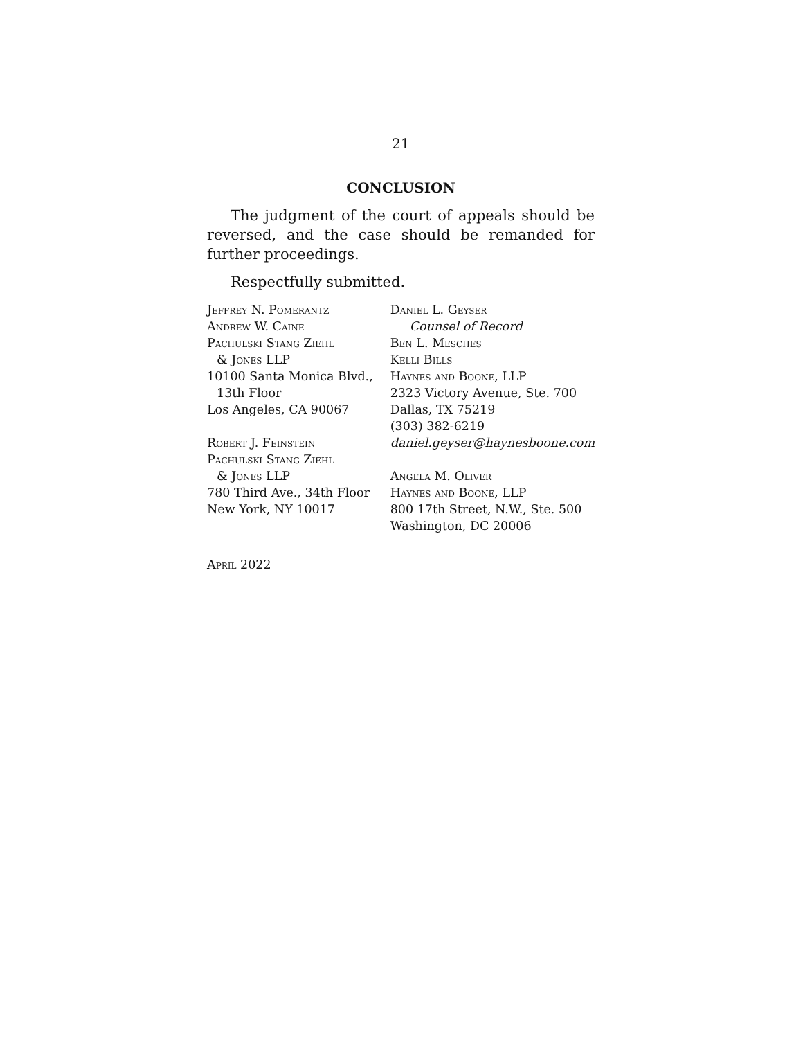21
CONCLUSION
The judgment of the court of appeals should be reversed, and the case should be remanded for further proceedings.
Respectfully submitted.
Jeffrey N. Pomerantz
Andrew W. Caine
Pachulski Stang Ziehl
& Jones LLP
10100 Santa Monica Blvd.,
13th Floor
Los Angeles, CA 90067
Robert J. Feinstein
Pachulski Stang Ziehl
& Jones LLP
780 Third Ave., 34th Floor
New York, NY 10017
Daniel L. Geyser
Counsel of Record
Ben L. Mesches
Kelli Bills
Haynes and Boone, LLP
2323 Victory Avenue, Ste. 700
Dallas, TX 75219
(303) 382-6219
daniel.geyser@haynesboone.com
Angela M. Oliver
Haynes and Boone, LLP
800 17th Street, N.W., Ste. 500
Washington, DC 20006
April 2022